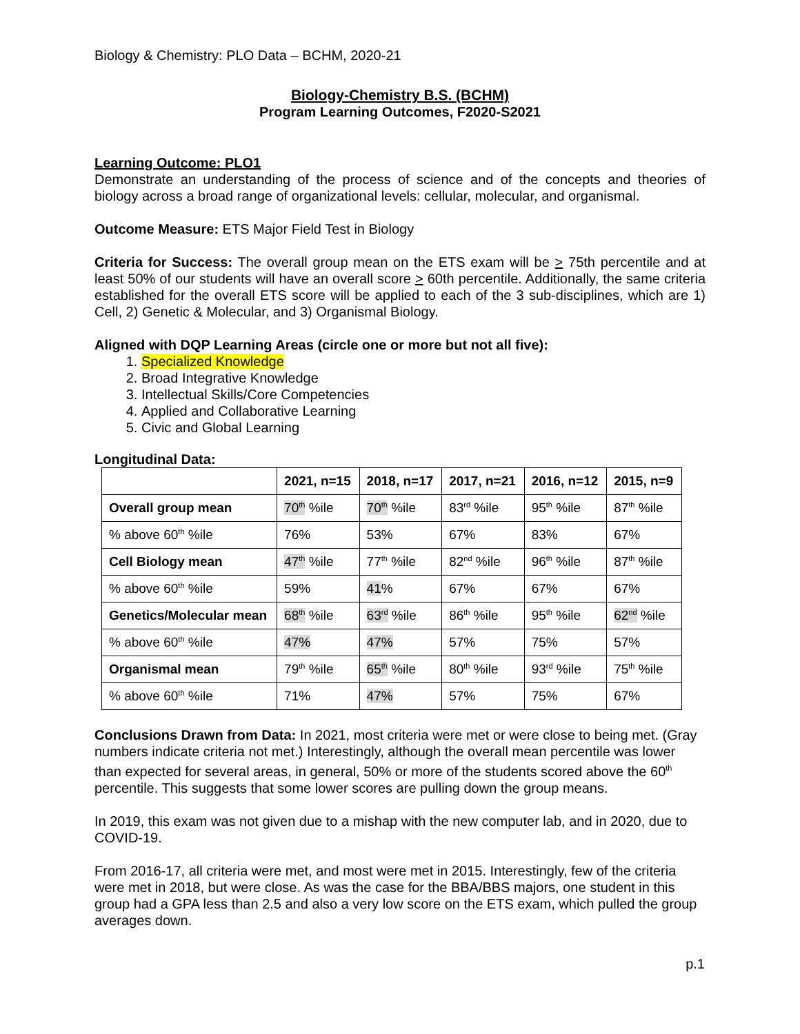Biology & Chemistry: PLO Data – BCHM, 2020-21
Biology-Chemistry B.S. (BCHM)
Program Learning Outcomes, F2020-S2021
Learning Outcome: PLO1
Demonstrate an understanding of the process of science and of the concepts and theories of biology across a broad range of organizational levels: cellular, molecular, and organismal.
Outcome Measure: ETS Major Field Test in Biology
Criteria for Success: The overall group mean on the ETS exam will be > 75th percentile and at least 50% of our students will have an overall score > 60th percentile. Additionally, the same criteria established for the overall ETS score will be applied to each of the 3 sub-disciplines, which are 1) Cell, 2) Genetic & Molecular, and 3) Organismal Biology.
Aligned with DQP Learning Areas (circle one or more but not all five):
1. Specialized Knowledge
2. Broad Integrative Knowledge
3. Intellectual Skills/Core Competencies
4. Applied and Collaborative Learning
5. Civic and Global Learning
Longitudinal Data:
| | 2021, n=15 | 2018, n=17 | 2017, n=21 | 2016, n=12 | 2015, n=9 |
| --- | --- | --- | --- | --- | --- |
| Overall group mean | 70<sup>th</sup> %ile | 70<sup>th</sup> %ile | 83<sup>rd</sup> %ile | 95<sup>th</sup> %ile | 87<sup>th</sup> %ile |
| % above 60<sup>th</sup> %ile | 76% | 53% | 67% | 83% | 67% |
| Cell Biology mean | 47<sup>th</sup> %ile | 77<sup>th</sup> %ile | 82<sup>nd</sup> %ile | 96<sup>th</sup> %ile | 87<sup>th</sup> %ile |
| % above 60<sup>th</sup> %ile | 59% | 41 % | 67% | 67% | 67% |
| Genetics/Molecular mean | 68<sup>th</sup> %ile | 63<sup>rd</sup> %ile | 86<sup>th</sup> %ile | 95<sup>th</sup> %ile | 62<sup>nd</sup> %ile |
| % above 60<sup>th</sup> %ile | 47% | 47% | 57% | 75% | 57% |
| Organismal mean | 79<sup>th</sup> %ile | 65<sup>th</sup> %ile | 80<sup>th</sup> %ile | 93<sup>rd</sup> %ile | 75<sup>th</sup> %ile |
| % above 60<sup>th</sup> %ile | 71% | 47% | 57% | 75% | 67% |
Conclusions Drawn from Data: In 2021, most criteria were met or were close to being met. (Gray numbers indicate criteria not met.) Interestingly, although the overall mean percentile was lower than expected for several areas, in general, 50% or more of the students scored above the 60<sup>th</sup> percentile. This suggests that some lower scores are pulling down the group means.
In 2019, this exam was not given due to a mishap with the new computer lab, and in 2020, due to COVID-19.
From 2016-17, all criteria were met, and most were met in 2015. Interestingly, few of the criteria were met in 2018, but were close. As was the case for the BBA/BBS majors, one student in this group had a GPA less than 2.5 and also a very low score on the ETS exam, which pulled the group averages down.
p.1